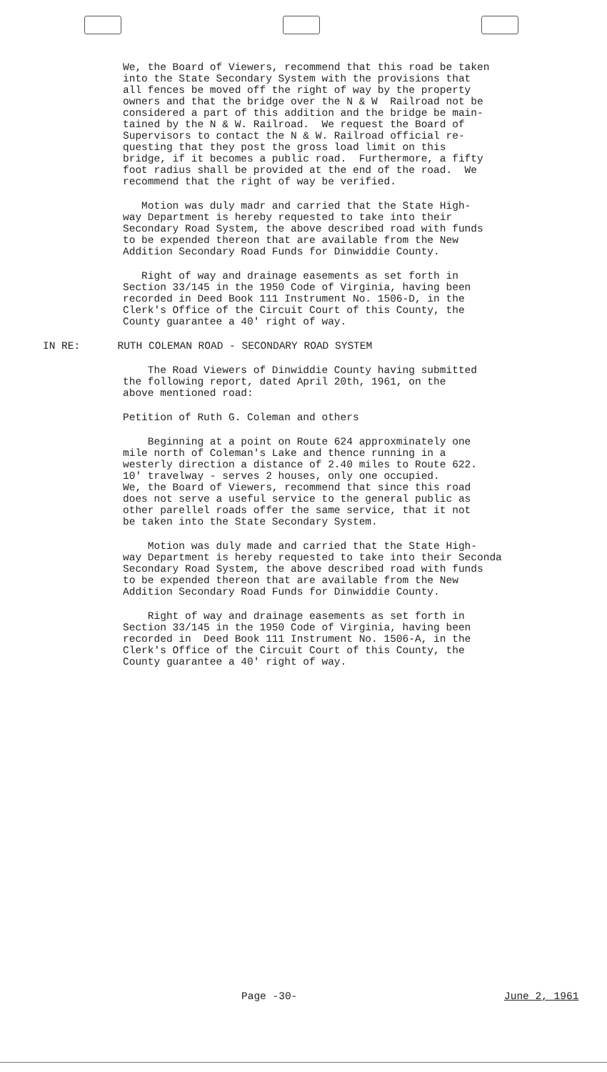We, the Board of Viewers, recommend that this road be taken into the State Secondary System with the provisions that all fences be moved off the right of way by the property owners and that the bridge over the N & W Railroad not be considered a part of this addition and the bridge be main- tained by the N & W. Railroad. We request the Board of Supervisors to contact the N & W. Railroad official re- questing that they post the gross load limit on this bridge, if it becomes a public road. Furthermore, a fifty foot radius shall be provided at the end of the road. We recommend that the right of way be verified.
Motion was duly madr and carried that the State High- way Department is hereby requested to take into their Secondary Road System, the above described road with funds to be expended thereon that are available from the New Addition Secondary Road Funds for Dinwiddie County.
Right of way and drainage easements as set forth in Section 33/145 in the 1950 Code of Virginia, having been recorded in Deed Book 111 Instrument No. 1506-D, in the Clerk's Office of the Circuit Court of this County, the County guarantee a 40' right of way.
IN RE: RUTH COLEMAN ROAD - SECONDARY ROAD SYSTEM
The Road Viewers of Dinwiddie County having submitted the following report, dated April 20th, 1961, on the above mentioned road:
Petition of Ruth G. Coleman and others
Beginning at a point on Route 624 approxminately one mile north of Coleman's Lake and thence running in a westerly direction a distance of 2.40 miles to Route 622. 10' travelway - serves 2 houses, only one occupied. We, the Board of Viewers, recommend that since this road does not serve a useful service to the general public as other parellel roads offer the same service, that it not be taken into the State Secondary System.
Motion was duly made and carried that the State High- way Department is hereby requested to take into their Seconda Secondary Road System, the above described road with funds to be expended thereon that are available from the New Addition Secondary Road Funds for Dinwiddie County.
Right of way and drainage easements as set forth in Section 33/145 in the 1950 Code of Virginia, having been recorded in Deed Book 111 Instrument No. 1506-A, in the Clerk's Office of the Circuit Court of this County, the County guarantee a 40' right of way.
Page -30- June 2, 1961